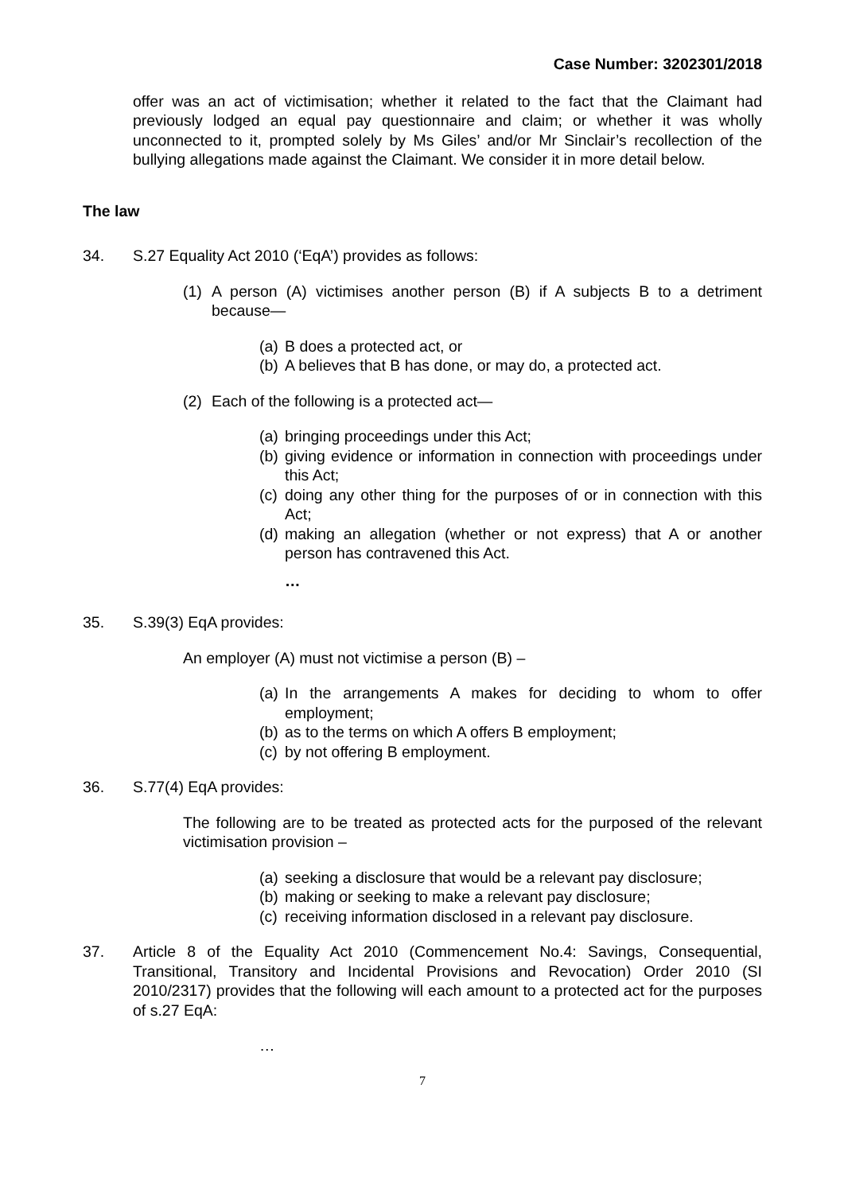Case Number: 3202301/2018
offer was an act of victimisation; whether it related to the fact that the Claimant had previously lodged an equal pay questionnaire and claim; or whether it was wholly unconnected to it, prompted solely by Ms Giles’ and/or Mr Sinclair’s recollection of the bullying allegations made against the Claimant. We consider it in more detail below.
The law
34. S.27 Equality Act 2010 (‘EqA’) provides as follows:
(1) A person (A) victimises another person (B) if A subjects B to a detriment because—
(a)
B does a protected act, or
(b)
A believes that B has done, or may do, a protected act.
(2) Each of the following is a protected act—
(a)
bringing proceedings under this Act;
(b)
giving evidence or information in connection with proceedings under this Act;
(c)
doing any other thing for the purposes of or in connection with this Act;
(d)
making an allegation (whether or not express) that A or another person has contravened this Act.
…
35. S.39(3) EqA provides:
An employer (A) must not victimise a person (B) –
(a)
In the arrangements A makes for deciding to whom to offer employment;
(b)
as to the terms on which A offers B employment;
(c)
by not offering B employment.
36. S.77(4) EqA provides:
The following are to be treated as protected acts for the purposed of the relevant victimisation provision –
(a)
seeking a disclosure that would be a relevant pay disclosure;
(b)
making or seeking to make a relevant pay disclosure;
(c)
receiving information disclosed in a relevant pay disclosure.
37. Article 8 of the Equality Act 2010 (Commencement No.4: Savings, Consequential, Transitional, Transitory and Incidental Provisions and Revocation) Order 2010 (SI 2010/2317) provides that the following will each amount to a protected act for the purposes of s.27 EqA:
…
7